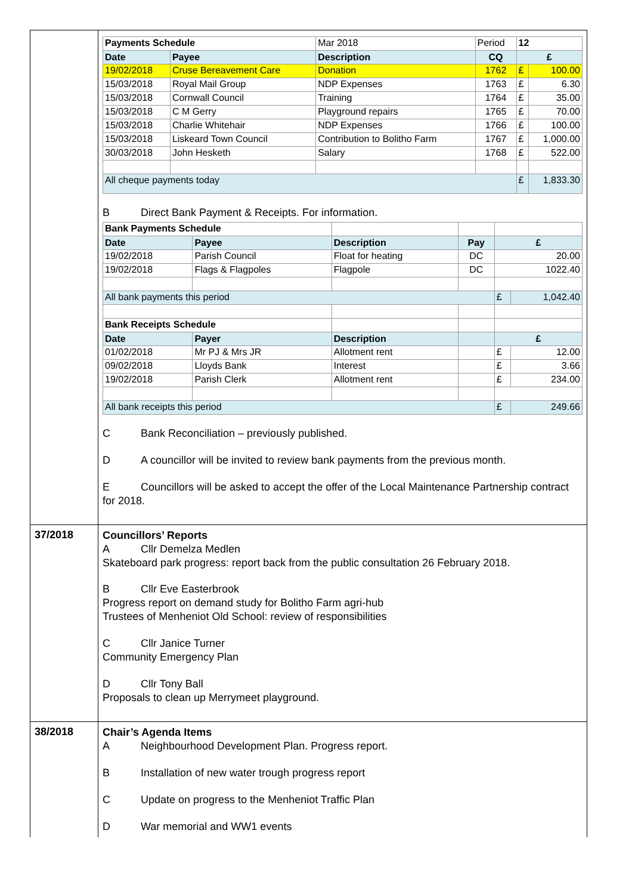| | / Payments Schedule / / Mar 2018 / Period / 12 / / / Date / Payee / Description / CQ / £ / / / 19/02/2018 / Cruse Bereavement Care / Donation / 1762 / £ / 100.00 / / 15/03/2018 / Royal Mail Group / NDP Expenses / 1763 / £ / 6.30 / / 15/03/2018 / Cornwall Council / Training / 1764 / £ / 35.00 / / 15/03/2018 / C M Gerry / Playground repairs / 1765 / £ / 70.00 / / 15/03/2018 / Charlie Whitehair / NDP Expenses / 1766 / £ / 100.00 / / 15/03/2018 / Liskeard Town Council / Contribution to Bolitho Farm / 1767 / £ / 1,000.00 / / 30/03/2018 / John Hesketh / Salary / 1768 / £ / 522.00 / / All cheque payments today / / / / £ / 1,833.30 / B Direct Bank Payment & Receipts. For information. / Bank Payments Schedule / / / / / / / Date / Payee / Description / Pay / £ / / / 19/02/2018 / Parish Council / Float for heating / DC / 20.00 / / / 19/02/2018 / Flags & Flagpoles / Flagpole / DC / 1022.40 / / / All bank payments this period / / / / £ / 1,042.40 / / Bank Receipts Schedule / / / / / / / Date / Payer / Description / / £ / / / 01/02/2018 / Mr PJ & Mrs JR / Allotment rent / / £ / 12.00 / / 09/02/2018 / Lloyds Bank / Interest / / £ / 3.66 / / 19/02/2018 / Parish Clerk / Allotment rent / / £ / 234.00 / / All bank receipts this period / / / / £ / 249.66 / C Bank Reconciliation – previously published. D A councillor will be invited to review bank payments from the previous month. E Councillors will be asked to accept the offer of the Local Maintenance Partnership contract for 2018. |
| 37/2018 | Councillors’ Reports A Cllr Demelza Medlen Skateboard park progress: report back from the public consultation 26 February 2018. B Cllr Eve Easterbrook Progress report on demand study for Bolitho Farm agri-hub Trustees of Menheniot Old School: review of responsibilities C Cllr Janice Turner Community Emergency Plan D Cllr Tony Ball Proposals to clean up Merrymeet playground. |
| 38/2018 | Chair’s Agenda Items A Neighbourhood Development Plan. Progress report. B Installation of new water trough progress report C Update on progress to the Menheniot Traffic Plan D War memorial and WW1 events |